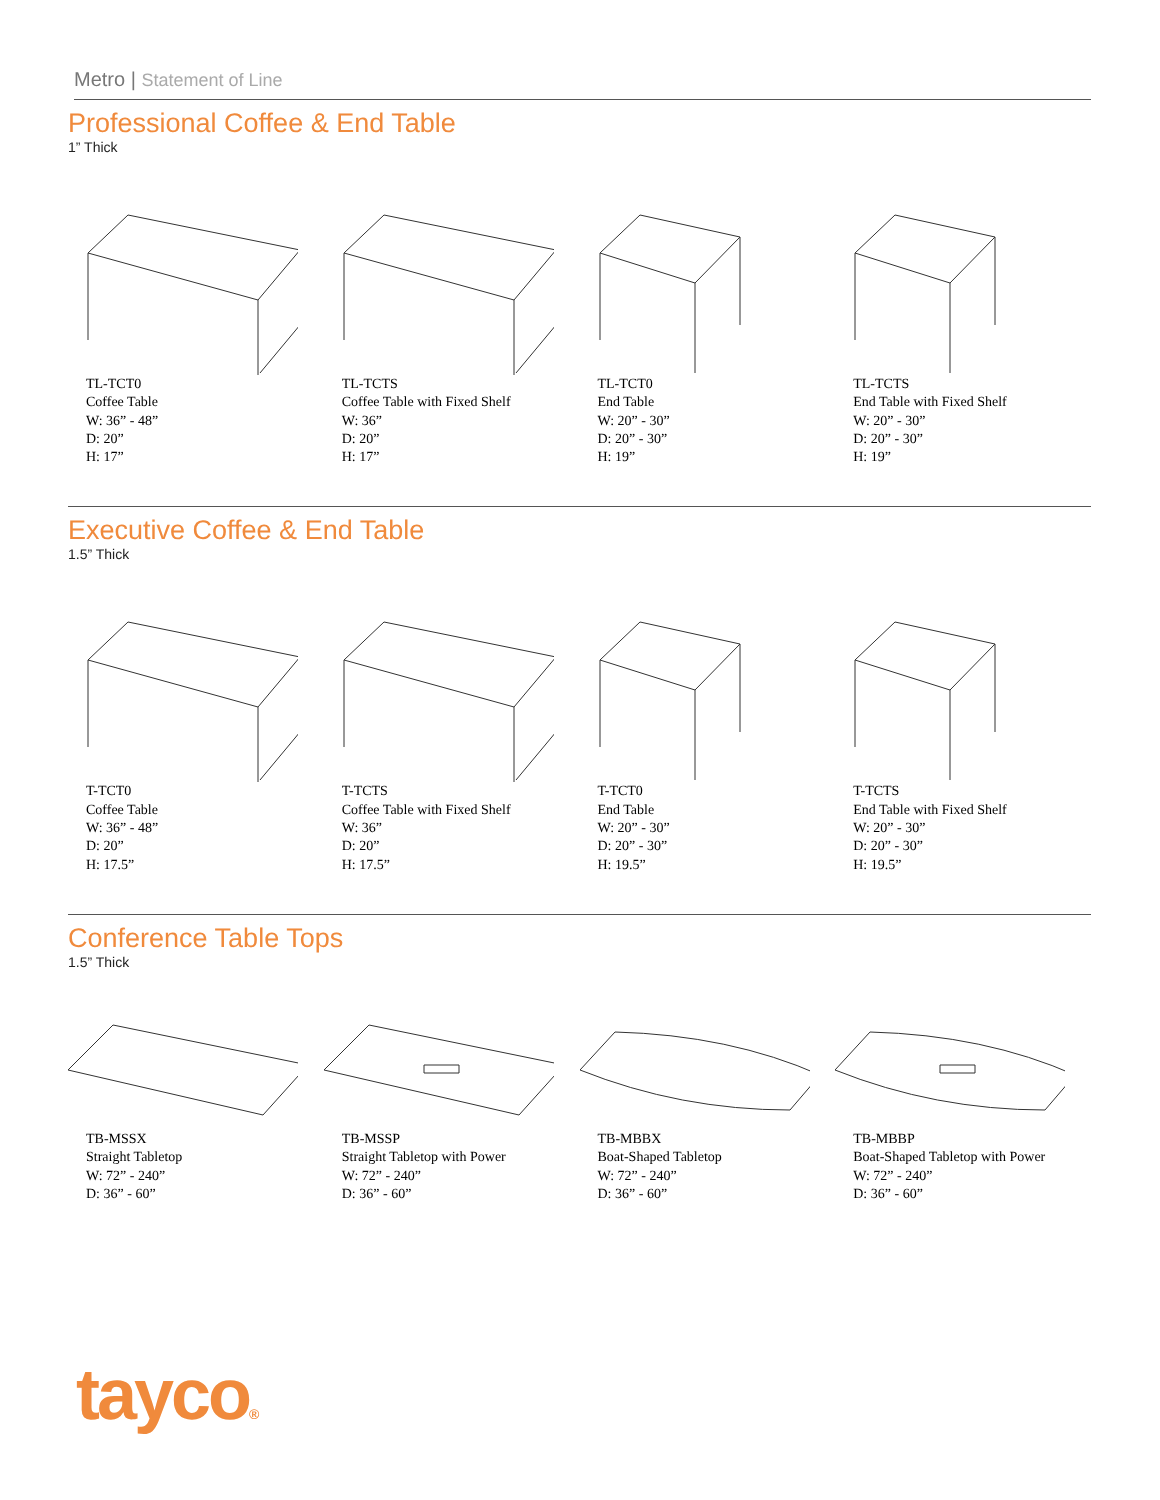Metro | Statement of Line
Professional Coffee & End Table
1” Thick
TL-TCT0
Coffee Table
W: 36” - 48”
D: 20”
H: 17”
TL-TCTS
Coffee Table with Fixed Shelf
W: 36”
D: 20”
H: 17”
TL-TCT0
End Table
W: 20” - 30”
D: 20” - 30”
H: 19”
TL-TCTS
End Table with Fixed Shelf
W: 20” - 30”
D: 20” - 30”
H: 19”
Executive Coffee & End Table
1.5” Thick
T-TCT0
Coffee Table
W: 36” - 48”
D: 20”
H: 17.5”
T-TCTS
Coffee Table with Fixed Shelf
W: 36”
D: 20”
H: 17.5”
T-TCT0
End Table
W: 20” - 30”
D: 20” - 30”
H: 19.5”
T-TCTS
End Table with Fixed Shelf
W: 20” - 30”
D: 20” - 30”
H: 19.5”
Conference Table Tops
1.5” Thick
TB-MSSX
Straight Tabletop
W: 72” - 240”
D: 36” - 60”
TB-MSSP
Straight Tabletop with Power
W: 72” - 240”
D: 36” - 60”
TB-MBBX
Boat-Shaped Tabletop
W: 72” - 240”
D: 36” - 60”
TB-MBBP
Boat-Shaped Tabletop with Power
W: 72” - 240”
D: 36” - 60”
tayco®